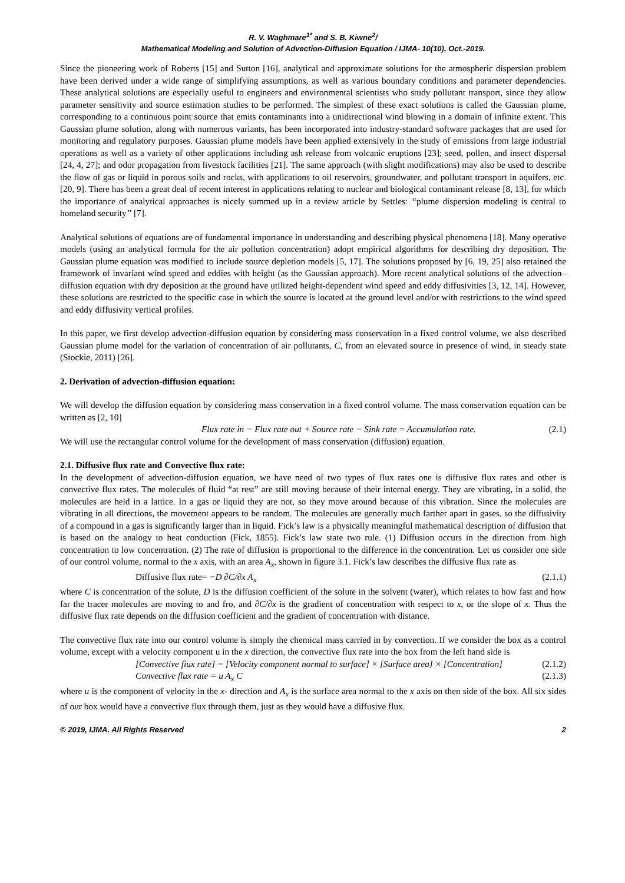R. V. Waghmare<sup>1*</sup> and S. B. Kiwne<sup>2</sup>/
Mathematical Modeling and Solution of Advection-Diffusion Equation / IJMA- 10(10), Oct.-2019.
Since the pioneering work of Roberts [15] and Sutton [16], analytical and approximate solutions for the atmospheric dispersion problem have been derived under a wide range of simplifying assumptions, as well as various boundary conditions and parameter dependencies. These analytical solutions are especially useful to engineers and environmental scientists who study pollutant transport, since they allow parameter sensitivity and source estimation studies to be performed. The simplest of these exact solutions is called the Gaussian plume, corresponding to a continuous point source that emits contaminants into a unidirectional wind blowing in a domain of infinite extent. This Gaussian plume solution, along with numerous variants, has been incorporated into industry-standard software packages that are used for monitoring and regulatory purposes. Gaussian plume models have been applied extensively in the study of emissions from large industrial operations as well as a variety of other applications including ash release from volcanic eruptions [23]; seed, pollen, and insect dispersal [24, 4, 27]; and odor propagation from livestock facilities [21]. The same approach (with slight modifications) may also be used to describe the flow of gas or liquid in porous soils and rocks, with applications to oil reservoirs, groundwater, and pollutant transport in aquifers, etc. [20, 9]. There has been a great deal of recent interest in applications relating to nuclear and biological contaminant release [8, 13], for which the importance of analytical approaches is nicely summed up in a review article by Settles: “plume dispersion modeling is central to homeland security” [7].
Analytical solutions of equations are of fundamental importance in understanding and describing physical phenomena [18]. Many operative models (using an analytical formula for the air pollution concentration) adopt empirical algorithms for describing dry deposition. The Gaussian plume equation was modified to include source depletion models [5, 17]. The solutions proposed by [6, 19, 25] also retained the framework of invariant wind speed and eddies with height (as the Gaussian approach). More recent analytical solutions of the advection–diffusion equation with dry deposition at the ground have utilized height-dependent wind speed and eddy diffusivities [3, 12, 14]. However, these solutions are restricted to the specific case in which the source is located at the ground level and/or with restrictions to the wind speed and eddy diffusivity vertical profiles.
In this paper, we first develop advection-diffusion equation by considering mass conservation in a fixed control volume, we also described Gaussian plume model for the variation of concentration of air pollutants, C, from an elevated source in presence of wind, in steady state (Stockie, 2011) [26].
2. Derivation of advection-diffusion equation:
We will develop the diffusion equation by considering mass conservation in a fixed control volume. The mass conservation equation can be written as [2, 10]
Flux rate in − Flux rate out + Source rate − Sink rate = Accumulation rate. (2.1)
We will use the rectangular control volume for the development of mass conservation (diffusion) equation.
2.1. Diffusive flux rate and Convective flux rate:
In the development of advection-diffusion equation, we have need of two types of flux rates one is diffusive flux rates and other is convective flux rates. The molecules of fluid “at rest” are still moving because of their internal energy. They are vibrating, in a solid, the molecules are held in a lattice. In a gas or liquid they are not, so they move around because of this vibration. Since the molecules are vibrating in all directions, the movement appears to be random. The molecules are generally much farther apart in gases, so the diffusivity of a compound in a gas is significantly larger than in liquid. Fick’s law is a physically meaningful mathematical description of diffusion that is based on the analogy to heat conduction (Fick, 1855). Fick’s law state two rule. (1) Diffusion occurs in the direction from high concentration to low concentration. (2) The rate of diffusion is proportional to the difference in the concentration. Let us consider one side of our control volume, normal to the x axis, with an area A<sub>x</sub>, shown in figure 3.1. Fick’s law describes the diffusive flux rate as
Diffusive flux rate= −D ∂C/∂x A<sub>x</sub> (2.1.1)
where C is concentration of the solute, D is the diffusion coefficient of the solute in the solvent (water), which relates to how fast and how far the tracer molecules are moving to and fro, and ∂C/∂x is the gradient of concentration with respect to x, or the slope of x. Thus the diffusive flux rate depends on the diffusion coefficient and the gradient of concentration with distance.
The convective flux rate into our control volume is simply the chemical mass carried in by convection. If we consider the box as a control volume, except with a velocity component u in the x direction, the convective flux rate into the box from the left hand side is
[Convective fiux rate] = [Velocity component normal to surface] × [Surface area] × [Concentration] (2.1.2)
Convective flux rate = u A<sub>x</sub> C (2.1.3)
where u is the component of velocity in the x- direction and A<sub>x</sub> is the surface area normal to the x axis on then side of the box. All six sides of our box would have a convective flux through them, just as they would have a diffusive flux.
© 2019, IJMA. All Rights Reserved 2